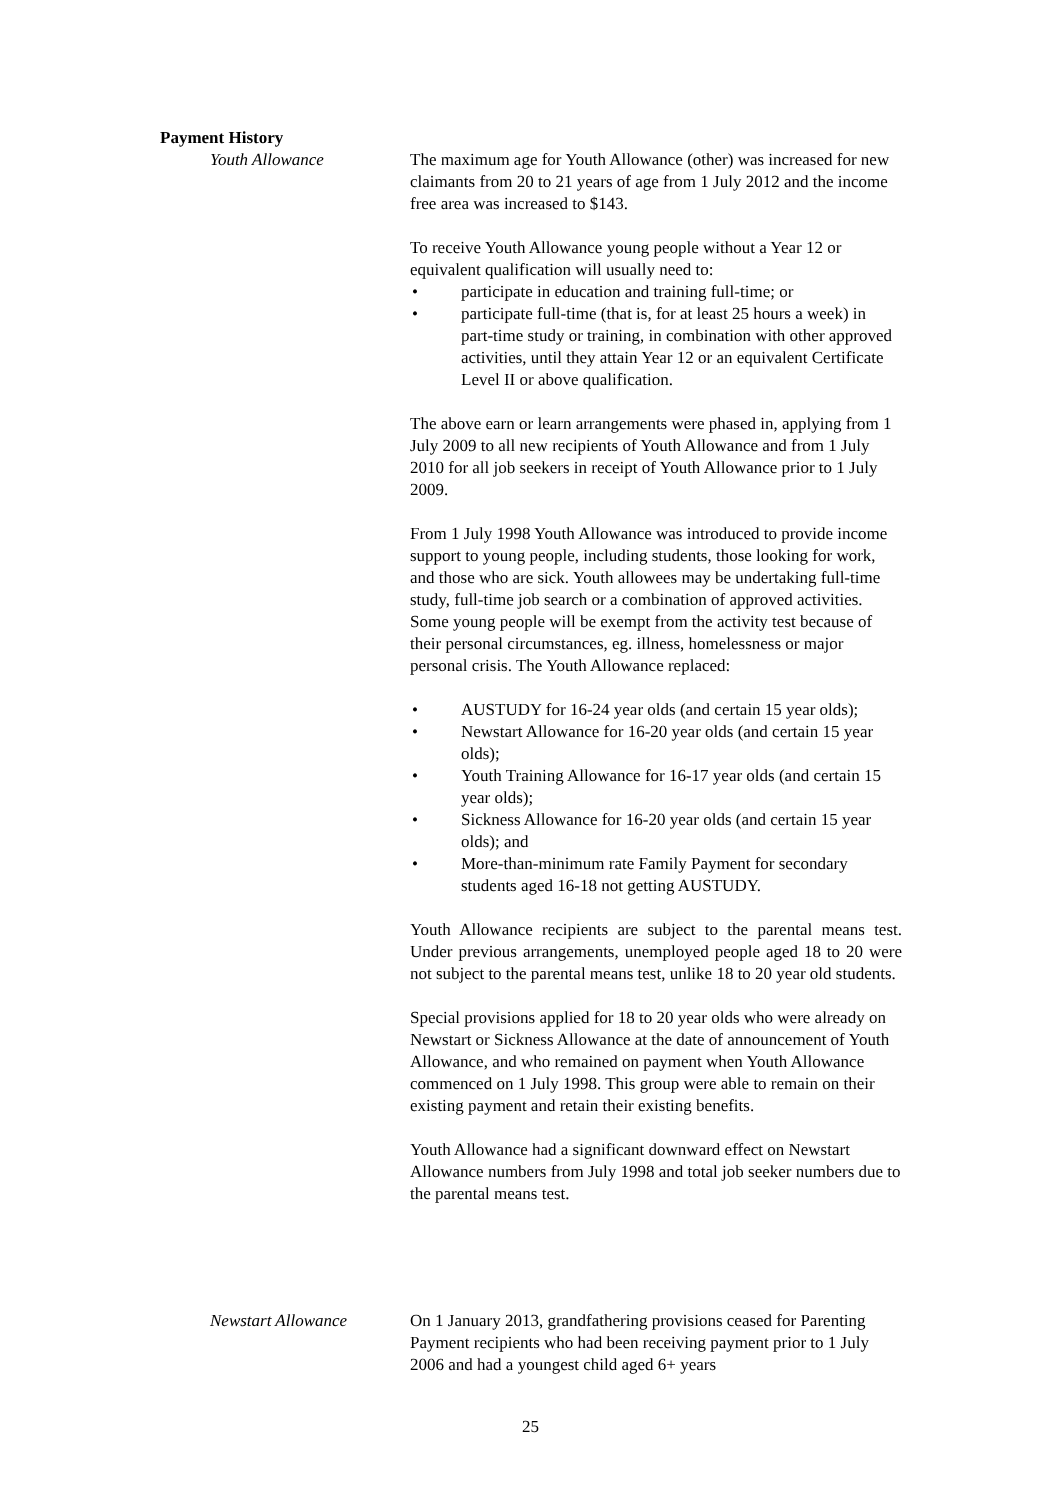Payment History
Youth Allowance The maximum age for Youth Allowance (other) was increased for new claimants from 20 to 21 years of age from 1 July 2012 and the income free area was increased to $143.
To receive Youth Allowance young people without a Year 12 or equivalent qualification will usually need to:
participate in education and training full-time; or
participate full-time (that is, for at least 25 hours a week) in part-time study or training, in combination with other approved activities, until they attain Year 12 or an equivalent Certificate Level II or above qualification.
The above earn or learn arrangements were phased in, applying from 1 July 2009 to all new recipients of Youth Allowance and from 1 July 2010 for all job seekers in receipt of Youth Allowance prior to 1 July 2009.
From 1 July 1998 Youth Allowance was introduced to provide income support to young people, including students, those looking for work, and those who are sick. Youth allowees may be undertaking full-time study, full-time job search or a combination of approved activities. Some young people will be exempt from the activity test because of their personal circumstances, eg. illness, homelessness or major personal crisis. The Youth Allowance replaced:
AUSTUDY for 16-24 year olds (and certain 15 year olds);
Newstart Allowance for 16-20 year olds (and certain 15 year olds);
Youth Training Allowance for 16-17 year olds (and certain 15 year olds);
Sickness Allowance for 16-20 year olds (and certain 15 year olds); and
More-than-minimum rate Family Payment for secondary students aged 16-18 not getting AUSTUDY.
Youth Allowance recipients are subject to the parental means test. Under previous arrangements, unemployed people aged 18 to 20 were not subject to the parental means test, unlike 18 to 20 year old students.
Special provisions applied for 18 to 20 year olds who were already on Newstart or Sickness Allowance at the date of announcement of Youth Allowance, and who remained on payment when Youth Allowance commenced on 1 July 1998. This group were able to remain on their existing payment and retain their existing benefits.
Youth Allowance had a significant downward effect on Newstart Allowance numbers from July 1998 and total job seeker numbers due to the parental means test.
Newstart Allowance On 1 January 2013, grandfathering provisions ceased for Parenting Payment recipients who had been receiving payment prior to 1 July 2006 and had a youngest child aged 6+ years
25